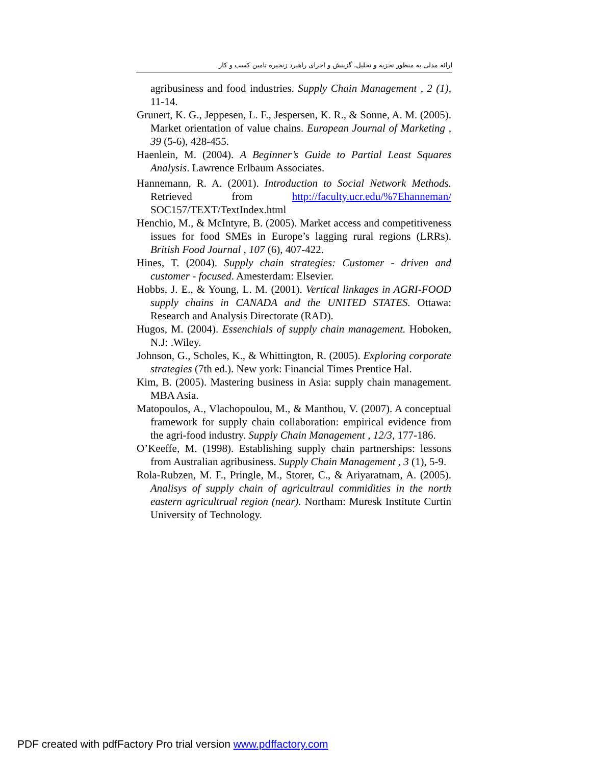ارائه مدلی به منظور تجزیه و تحلیل، گزینش و اجرای راهبرد زنجیره تامین کسب و کار
agribusiness and food industries. Supply Chain Management , 2 (1), 11-14.
Grunert, K. G., Jeppesen, L. F., Jespersen, K. R., & Sonne, A. M. (2005). Market orientation of value chains. European Journal of Marketing , 39 (5-6), 428-455.
Haenlein, M. (2004). A Beginner’s Guide to Partial Least Squares Analysis. Lawrence Erlbaum Associates.
Hannemann, R. A. (2001). Introduction to Social Network Methods. Retrieved from http://faculty.ucr.edu/%7Ehanneman/ SOC157/TEXT/TextIndex.html
Henchio, M., & McIntyre, B. (2005). Market access and competitiveness issues for food SMEs in Europe’s lagging rural regions (LRRs). British Food Journal , 107 (6), 407-422.
Hines, T. (2004). Supply chain strategies: Customer - driven and customer - focused. Amesterdam: Elsevier.
Hobbs, J. E., & Young, L. M. (2001). Vertical linkages in AGRI-FOOD supply chains in CANADA and the UNITED STATES. Ottawa: Research and Analysis Directorate (RAD).
Hugos, M. (2004). Essenchials of supply chain management. Hoboken, N.J: .Wiley.
Johnson, G., Scholes, K., & Whittington, R. (2005). Exploring corporate strategies (7th ed.). New york: Financial Times Prentice Hal.
Kim, B. (2005). Mastering business in Asia: supply chain management. MBA Asia.
Matopoulos, A., Vlachopoulou, M., & Manthou, V. (2007). A conceptual framework for supply chain collaboration: empirical evidence from the agri-food industry. Supply Chain Management , 12/3, 177-186.
O’Keeffe, M. (1998). Establishing supply chain partnerships: lessons from Australian agribusiness. Supply Chain Management , 3 (1), 5-9.
Rola-Rubzen, M. F., Pringle, M., Storer, C., & Ariyaratnam, A. (2005). Analisys of supply chain of agricultraul commidities in the north eastern agricultrual region (near). Northam: Muresk Institute Curtin University of Technology.
PDF created with pdfFactory Pro trial version www.pdffactory.com